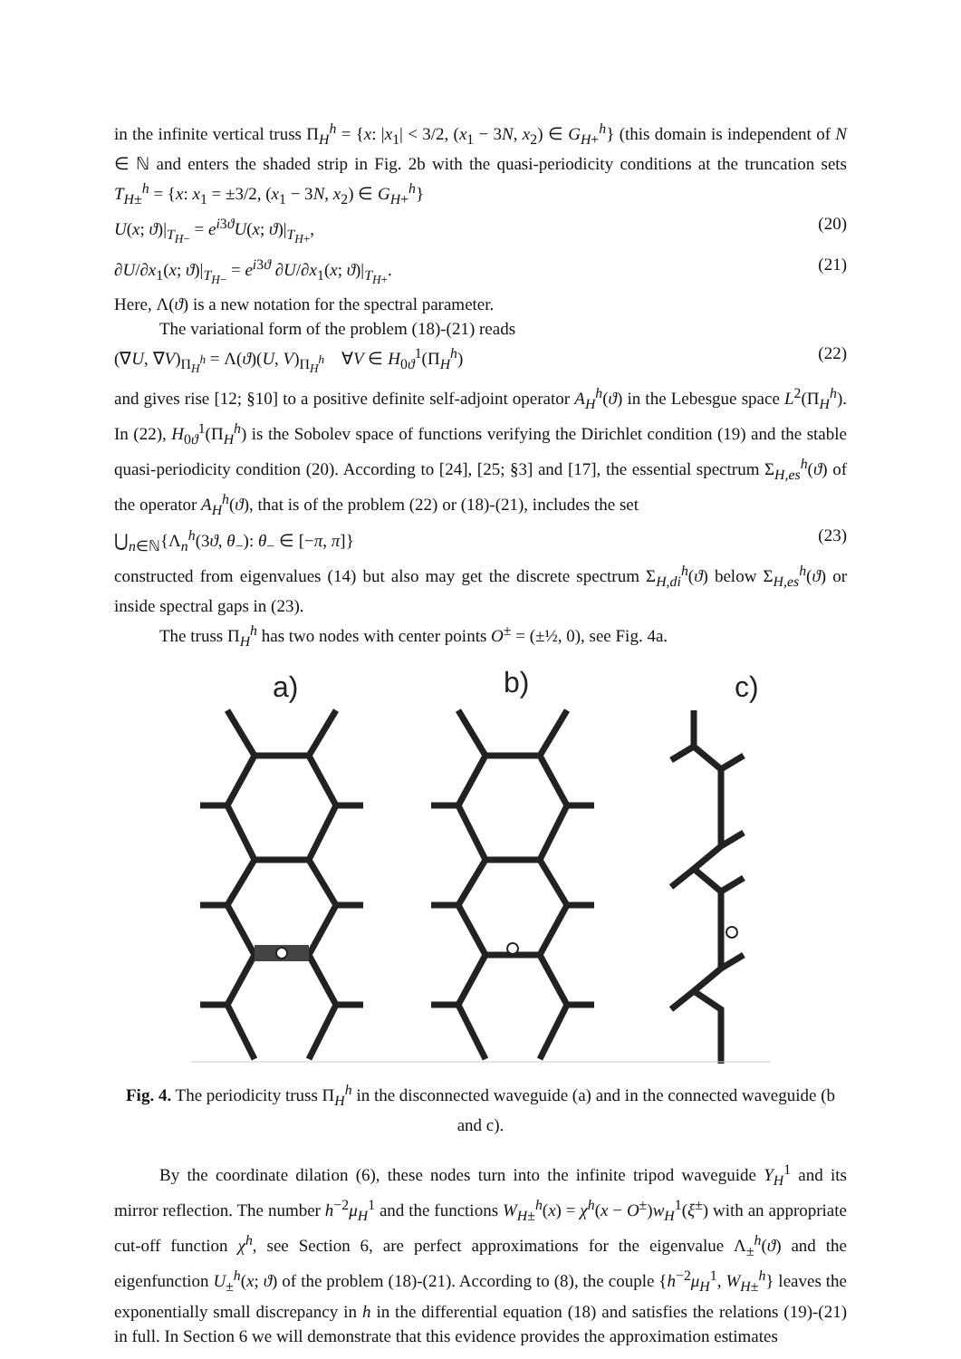in the infinite vertical truss Π<sub>H</sub><sup>h</sup> = {x: |x<sub>1</sub>| < 3/2, (x<sub>1</sub> − 3N, x<sub>2</sub>) ∈ G<sub>H+</sub><sup>h</sup>} (this domain is independent of N ∈ ℕ and enters the shaded strip in Fig. 2b with the quasi-periodicity conditions at the truncation sets T<sub>H±</sub><sup>h</sup> = {x: x<sub>1</sub> = ±3/2, (x<sub>1</sub> − 3N, x<sub>2</sub>) ∈ G<sub>H+</sub><sup>h</sup>}
U(x; ϑ)|<sub>T<sub>H−</sub></sub> = e<sup>i3ϑ</sup>U(x; ϑ)|<sub>T<sub>H+</sub></sub>, (20)
∂U/∂x<sub>1</sub>(x; ϑ)|<sub>T<sub>H−</sub></sub> = e<sup>i3ϑ</sup> ∂U/∂x<sub>1</sub>(x; ϑ)|<sub>T<sub>H+</sub></sub>. (21)
Here, Λ(ϑ) is a new notation for the spectral parameter.
The variational form of the problem (18)-(21) reads
(∇U, ∇V)<sub>Π<sub>H</sub><sup>h</sup></sub> = Λ(ϑ)(U, V)<sub>Π<sub>H</sub><sup>h</sup></sub> ∀V ∈ H<sub>0ϑ</sub><sup>1</sup>(Π<sub>H</sub><sup>h</sup>) (22)
and gives rise [12; §10] to a positive definite self-adjoint operator A<sub>H</sub><sup>h</sup>(ϑ) in the Lebesgue space L<sup>2</sup>(Π<sub>H</sub><sup>h</sup>). In (22), H<sub>0ϑ</sub><sup>1</sup>(Π<sub>H</sub><sup>h</sup>) is the Sobolev space of functions verifying the Dirichlet condition (19) and the stable quasi-periodicity condition (20). According to [24], [25; §3] and [17], the essential spectrum Σ<sub>H,es</sub><sup>h</sup>(ϑ) of the operator A<sub>H</sub><sup>h</sup>(ϑ), that is of the problem (22) or (18)-(21), includes the set
⋃<sub>n∈ℕ</sub>{Λ<sub>n</sub><sup>h</sup>(3ϑ, θ<sub>−</sub>): θ<sub>−</sub> ∈ [−π, π]} (23)
constructed from eigenvalues (14) but also may get the discrete spectrum Σ<sub>H,di</sub><sup>h</sup>(ϑ) below Σ<sub>H,es</sub><sup>h</sup>(ϑ) or inside spectral gaps in (23).
The truss Π<sub>H</sub><sup>h</sup> has two nodes with center points O<sup>±</sup> = (±½, 0), see Fig. 4a.
a)
b)
c)
Fig. 4. The periodicity truss Π<sub>H</sub><sup>h</sup> in the disconnected waveguide (a) and in the connected waveguide (b and c).
By the coordinate dilation (6), these nodes turn into the infinite tripod waveguide Y<sub>H</sub><sup>1</sup> and its mirror reflection. The number h<sup>−2</sup>μ<sub>H</sub><sup>1</sup> and the functions W<sub>H±</sub><sup>h</sup>(x) = χ<sup>h</sup>(x − O<sup>±</sup>)w<sub>H</sub><sup>1</sup>(ξ<sup>±</sup>) with an appropriate cut-off function χ<sup>h</sup>, see Section 6, are perfect approximations for the eigenvalue Λ<sub>±</sub><sup>h</sup>(ϑ) and the eigenfunction U<sub>±</sub><sup>h</sup>(x; ϑ) of the problem (18)-(21). According to (8), the couple {h<sup>−2</sup>μ<sub>H</sub><sup>1</sup>, W<sub>H±</sub><sup>h</sup>} leaves the exponentially small discrepancy in h in the differential equation (18) and satisfies the relations (19)-(21) in full. In Section 6 we will demonstrate that this evidence provides the approximation estimates